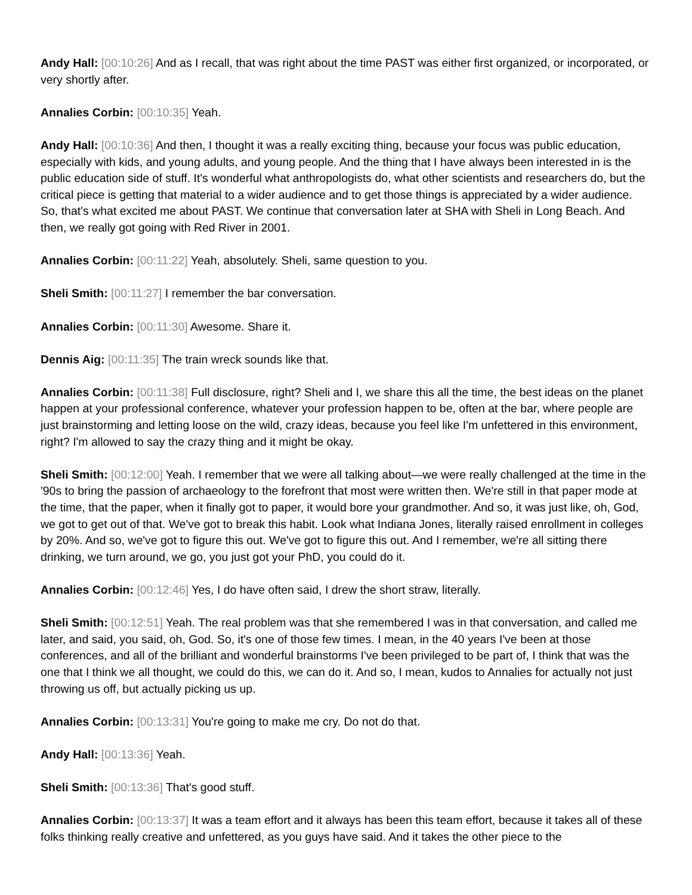Andy Hall: [00:10:26] And as I recall, that was right about the time PAST was either first organized, or incorporated, or very shortly after.
Annalies Corbin: [00:10:35] Yeah.
Andy Hall: [00:10:36] And then, I thought it was a really exciting thing, because your focus was public education, especially with kids, and young adults, and young people. And the thing that I have always been interested in is the public education side of stuff. It's wonderful what anthropologists do, what other scientists and researchers do, but the critical piece is getting that material to a wider audience and to get those things is appreciated by a wider audience. So, that's what excited me about PAST. We continue that conversation later at SHA with Sheli in Long Beach. And then, we really got going with Red River in 2001.
Annalies Corbin: [00:11:22] Yeah, absolutely. Sheli, same question to you.
Sheli Smith: [00:11:27] I remember the bar conversation.
Annalies Corbin: [00:11:30] Awesome. Share it.
Dennis Aig: [00:11:35] The train wreck sounds like that.
Annalies Corbin: [00:11:38] Full disclosure, right? Sheli and I, we share this all the time, the best ideas on the planet happen at your professional conference, whatever your profession happen to be, often at the bar, where people are just brainstorming and letting loose on the wild, crazy ideas, because you feel like I'm unfettered in this environment, right? I'm allowed to say the crazy thing and it might be okay.
Sheli Smith: [00:12:00] Yeah. I remember that we were all talking about—we were really challenged at the time in the '90s to bring the passion of archaeology to the forefront that most were written then. We're still in that paper mode at the time, that the paper, when it finally got to paper, it would bore your grandmother. And so, it was just like, oh, God, we got to get out of that. We've got to break this habit. Look what Indiana Jones, literally raised enrollment in colleges by 20%. And so, we've got to figure this out. We've got to figure this out. And I remember, we're all sitting there drinking, we turn around, we go, you just got your PhD, you could do it.
Annalies Corbin: [00:12:46] Yes, I do have often said, I drew the short straw, literally.
Sheli Smith: [00:12:51] Yeah. The real problem was that she remembered I was in that conversation, and called me later, and said, you said, oh, God. So, it's one of those few times. I mean, in the 40 years I've been at those conferences, and all of the brilliant and wonderful brainstorms I've been privileged to be part of, I think that was the one that I think we all thought, we could do this, we can do it. And so, I mean, kudos to Annalies for actually not just throwing us off, but actually picking us up.
Annalies Corbin: [00:13:31] You're going to make me cry. Do not do that.
Andy Hall: [00:13:36] Yeah.
Sheli Smith: [00:13:36] That's good stuff.
Annalies Corbin: [00:13:37] It was a team effort and it always has been this team effort, because it takes all of these folks thinking really creative and unfettered, as you guys have said. And it takes the other piece to the